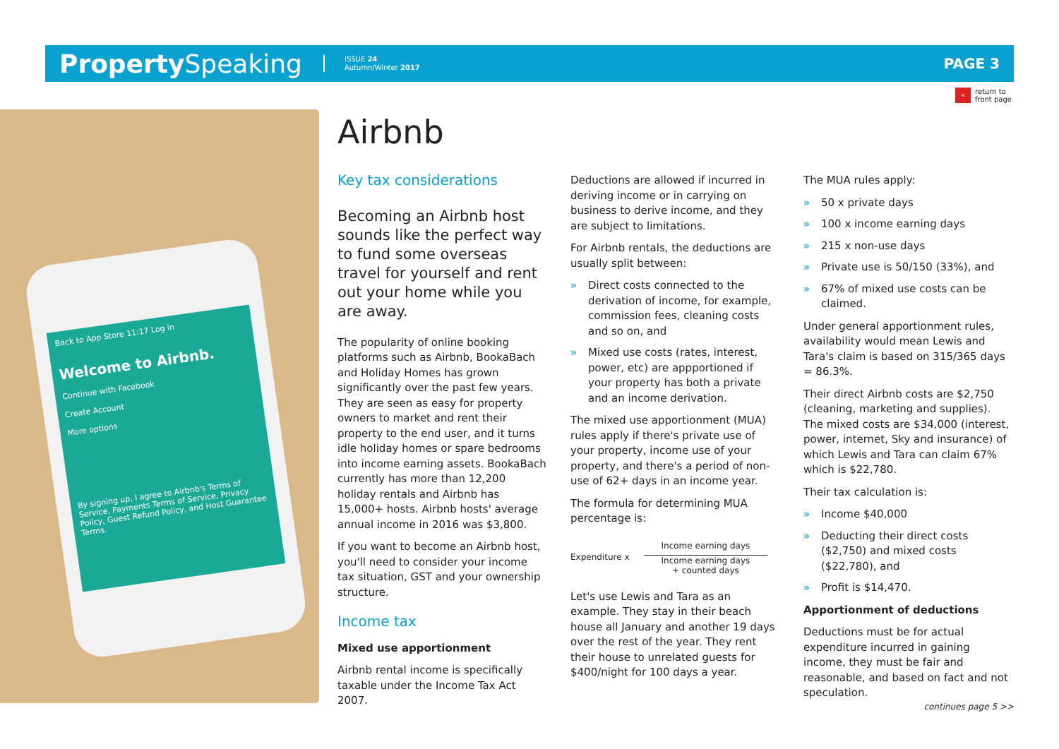Property Speaking ISSUE 24
Autumn/Winter 2017 PAGE 3
« return to
front page
Back to App Store 11:17 Log in
Welcome to Airbnb.
Continue with Facebook
Create Account
More options
By signing up, I agree to Airbnb's Terms of Service, Payments Terms of Service, Privacy Policy, Guest Refund Policy, and Host Guarantee Terms.
Airbnb
Key tax considerations
Becoming an Airbnb host sounds like the perfect way to fund some overseas travel for yourself and rent out your home while you are away.
The popularity of online booking platforms such as Airbnb, BookaBach and Holiday Homes has grown significantly over the past few years. They are seen as easy for property owners to market and rent their property to the end user, and it turns idle holiday homes or spare bedrooms into income earning assets. BookaBach currently has more than 12,200 holiday rentals and Airbnb has 15,000+ hosts. Airbnb hosts' average annual income in 2016 was $3,800.
If you want to become an Airbnb host, you'll need to consider your income tax situation, GST and your ownership structure.
Income tax
Mixed use apportionment
Airbnb rental income is specifically taxable under the Income Tax Act 2007.
Deductions are allowed if incurred in deriving income or in carrying on business to derive income, and they are subject to limitations.
For Airbnb rentals, the deductions are usually split between:
» Direct costs connected to the derivation of income, for example, commission fees, cleaning costs and so on, and
» Mixed use costs (rates, interest, power, etc) are appportioned if your property has both a private and an income derivation.
The mixed use apportionment (MUA) rules apply if there's private use of your property, income use of your property, and there's a period of non-use of 62+ days in an income year.
The formula for determining MUA percentage is:
Expenditure x
Income earning days
Income earning days
+ counted days
Let's use Lewis and Tara as an example. They stay in their beach house all January and another 19 days over the rest of the year. They rent their house to unrelated guests for $400/night for 100 days a year.
The MUA rules apply:
» 50 x private days
» 100 x income earning days
» 215 x non-use days
» Private use is 50/150 (33%), and
» 67% of mixed use costs can be claimed.
Under general apportionment rules, availability would mean Lewis and Tara's claim is based on 315/365 days = 86.3%.
Their direct Airbnb costs are $2,750 (cleaning, marketing and supplies). The mixed costs are $34,000 (interest, power, internet, Sky and insurance) of which Lewis and Tara can claim 67% which is $22,780.
Their tax calculation is:
» Income $40,000
» Deducting their direct costs ($2,750) and mixed costs ($22,780), and
» Profit is $14,470.
Apportionment of deductions
Deductions must be for actual expenditure incurred in gaining income, they must be fair and reasonable, and based on fact and not speculation.
continues page 5 >>